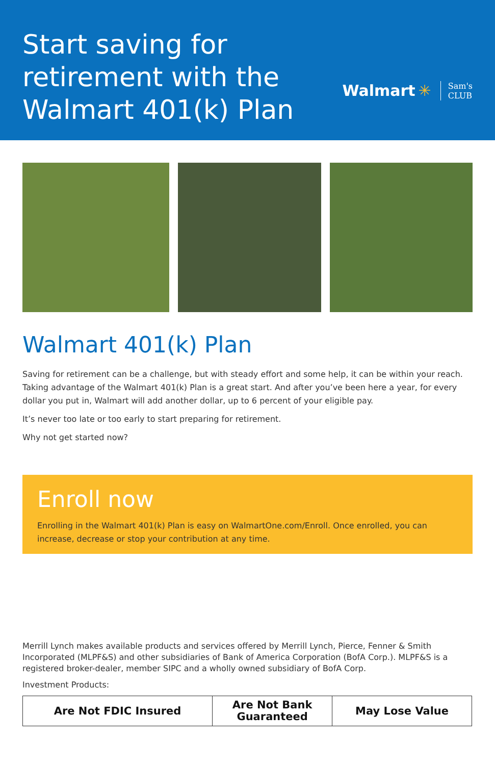Start saving for
retirement with the
Walmart 401(k) Plan
Walmart ✳ Sam's
CLUB
Walmart 401(k) Plan
Saving for retirement can be a challenge, but with steady effort and some help, it can be within your reach. Taking advantage of the Walmart 401(k) Plan is a great start. And after you’ve been here a year, for every dollar you put in, Walmart will add another dollar, up to 6 percent of your eligible pay.
It’s never too late or too early to start preparing for retirement.
Why not get started now?
Enroll now
Enrolling in the Walmart 401(k) Plan is easy on WalmartOne.com/Enroll. Once enrolled, you can increase, decrease or stop your contribution at any time.
Merrill Lynch makes available products and services offered by Merrill Lynch, Pierce, Fenner & Smith Incorporated (MLPF&S) and other subsidiaries of Bank of America Corporation (BofA Corp.). MLPF&S is a registered broker-dealer, member SIPC and a wholly owned subsidiary of BofA Corp.
Investment Products:
| Are Not FDIC Insured | Are Not Bank Guaranteed | May Lose Value |